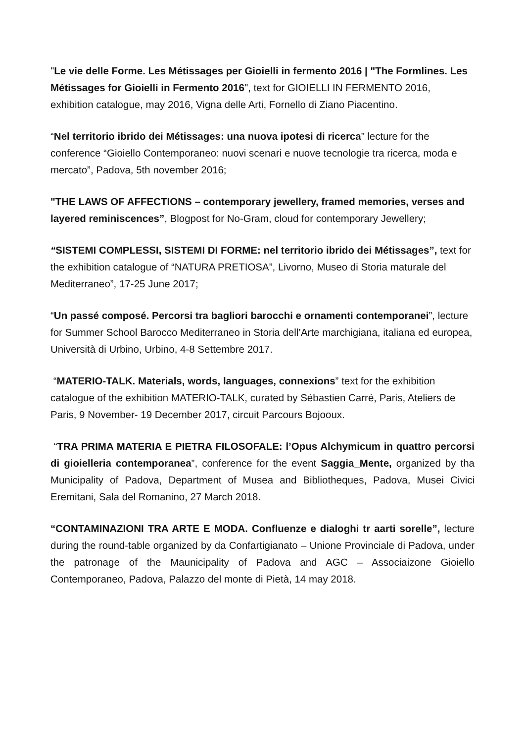"Le vie delle Forme. Les Métissages per Gioielli in fermento 2016 | "The Formlines. Les Métissages for Gioielli in Fermento 2016", text for GIOIELLI IN FERMENTO 2016, exhibition catalogue, may 2016, Vigna delle Arti, Fornello di Ziano Piacentino.
“Nel territorio ibrido dei Métissages: una nuova ipotesi di ricerca” lecture for the conference “Gioiello Contemporaneo: nuovi scenari e nuove tecnologie tra ricerca, moda e mercato”, Padova, 5th november 2016;
"THE LAWS OF AFFECTIONS – contemporary jewellery, framed memories, verses and layered reminiscences”, Blogpost for No-Gram, cloud for contemporary Jewellery;
“SISTEMI COMPLESSI, SISTEMI DI FORME: nel territorio ibrido dei Métissages”, text for the exhibition catalogue of “NATURA PRETIOSA”, Livorno, Museo di Storia maturale del Mediterraneo”, 17-25 June 2017;
“Un passé composé. Percorsi tra bagliori barocchi e ornamenti contemporanei”, lecture for Summer School Barocco Mediterraneo in Storia dell’Arte marchigiana, italiana ed europea, Università di Urbino, Urbino, 4-8 Settembre 2017.
“MATERIO-TALK. Materials, words, languages, connexions” text for the exhibition catalogue of the exhibition MATERIO-TALK, curated by Sébastien Carré, Paris, Ateliers de Paris, 9 November- 19 December 2017, circuit Parcours Bojooux.
“TRA PRIMA MATERIA E PIETRA FILOSOFALE: l’Opus Alchymicum in quattro percorsi di gioielleria contemporanea”, conference for the event Saggia_Mente, organized by tha Municipality of Padova, Department of Musea and Bibliotheques, Padova, Musei Civici Eremitani, Sala del Romanino, 27 March 2018.
“CONTAMINAZIONI TRA ARTE E MODA. Confluenze e dialoghi tr aarti sorelle”, lecture during the round-table organized by da Confartigianato – Unione Provinciale di Padova, under the patronage of the Maunicipality of Padova and AGC – Associaizone Gioiello Contemporaneo, Padova, Palazzo del monte di Pietà, 14 may 2018.